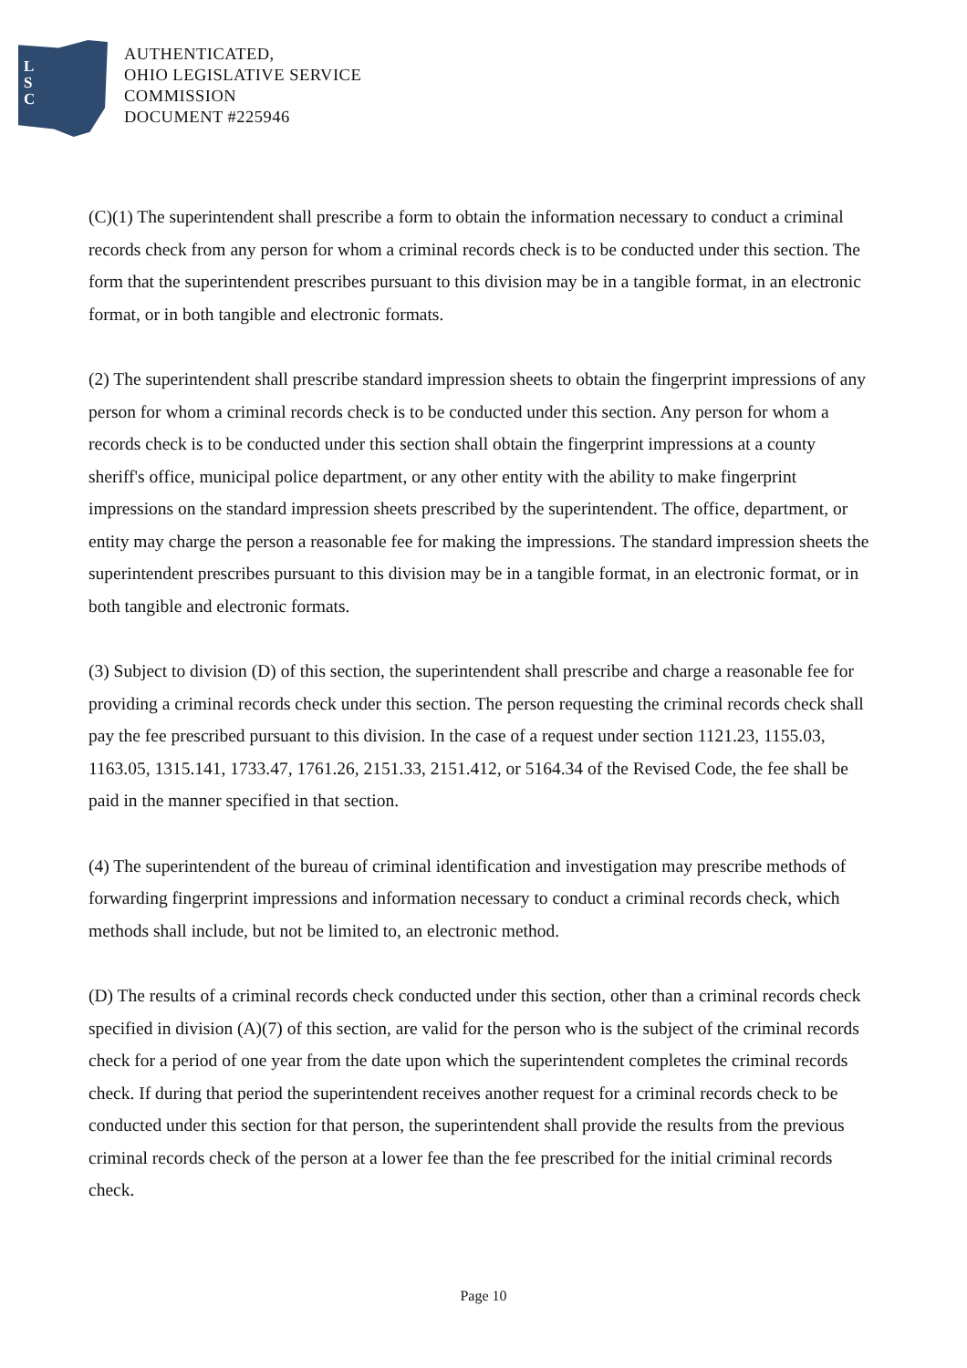L
S
C
AUTHENTICATED,
OHIO LEGISLATIVE SERVICE
COMMISSION
DOCUMENT #225946
(C)(1) The superintendent shall prescribe a form to obtain the information necessary to conduct a criminal records check from any person for whom a criminal records check is to be conducted under this section. The form that the superintendent prescribes pursuant to this division may be in a tangible format, in an electronic format, or in both tangible and electronic formats.
(2) The superintendent shall prescribe standard impression sheets to obtain the fingerprint impressions of any person for whom a criminal records check is to be conducted under this section. Any person for whom a records check is to be conducted under this section shall obtain the fingerprint impressions at a county sheriff's office, municipal police department, or any other entity with the ability to make fingerprint impressions on the standard impression sheets prescribed by the superintendent. The office, department, or entity may charge the person a reasonable fee for making the impressions. The standard impression sheets the superintendent prescribes pursuant to this division may be in a tangible format, in an electronic format, or in both tangible and electronic formats.
(3) Subject to division (D) of this section, the superintendent shall prescribe and charge a reasonable fee for providing a criminal records check under this section. The person requesting the criminal records check shall pay the fee prescribed pursuant to this division. In the case of a request under section 1121.23, 1155.03, 1163.05, 1315.141, 1733.47, 1761.26, 2151.33, 2151.412, or 5164.34 of the Revised Code, the fee shall be paid in the manner specified in that section.
(4) The superintendent of the bureau of criminal identification and investigation may prescribe methods of forwarding fingerprint impressions and information necessary to conduct a criminal records check, which methods shall include, but not be limited to, an electronic method.
(D) The results of a criminal records check conducted under this section, other than a criminal records check specified in division (A)(7) of this section, are valid for the person who is the subject of the criminal records check for a period of one year from the date upon which the superintendent completes the criminal records check. If during that period the superintendent receives another request for a criminal records check to be conducted under this section for that person, the superintendent shall provide the results from the previous criminal records check of the person at a lower fee than the fee prescribed for the initial criminal records check.
Page 10